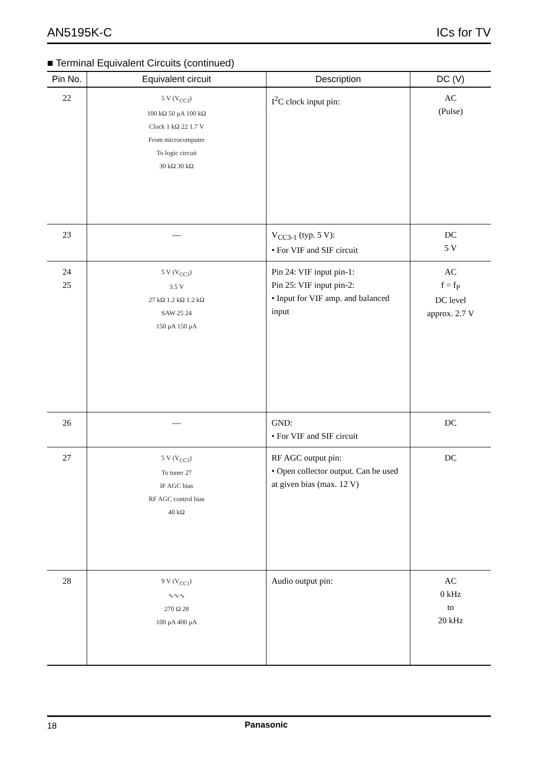AN5195K-C ICs for TV
■ Terminal Equivalent Circuits (continued)
| Pin No. | Equivalent circuit | Description | DC (V) |
| --- | --- | --- | --- |
| 22 | 5 V (V<sub>CC3</sub>) 100 kΩ 50 μA 100 kΩ Clock 1 kΩ 22 1.7 V From microcomputer To logic circuit 30 kΩ 30 kΩ | I<sup>2</sup>C clock input pin: | AC (Pulse) |
| 23 | — | V<sub>CC3-1</sub> (typ. 5 V): • For VIF and SIF circuit | DC 5 V |
| 24 25 | 5 V (V<sub>CC3</sub>) 3.5 V 27 kΩ 1.2 kΩ 1.2 kΩ SAW 25 24 150 μA 150 μA | Pin 24: VIF input pin-1: Pin 25: VIF input pin-2: • Input for VIF amp. and balanced input | AC f = f<sub>P</sub> DC level approx. 2.7 V |
| 26 | — | GND: • For VIF and SIF circuit | DC |
| 27 | 5 V (V<sub>CC3</sub>) To tuner 27 IF AGC bias RF AGC control bias 40 kΩ | RF AGC output pin: • Open collector output. Can be used at given bias (max. 12 V) | DC |
| 28 | 9 V (V<sub>CC1</sub>) ∿∿∿ 270 Ω 28 100 μA 400 μA | Audio output pin: | AC 0 kHz to 20 kHz |
18 Panasonic